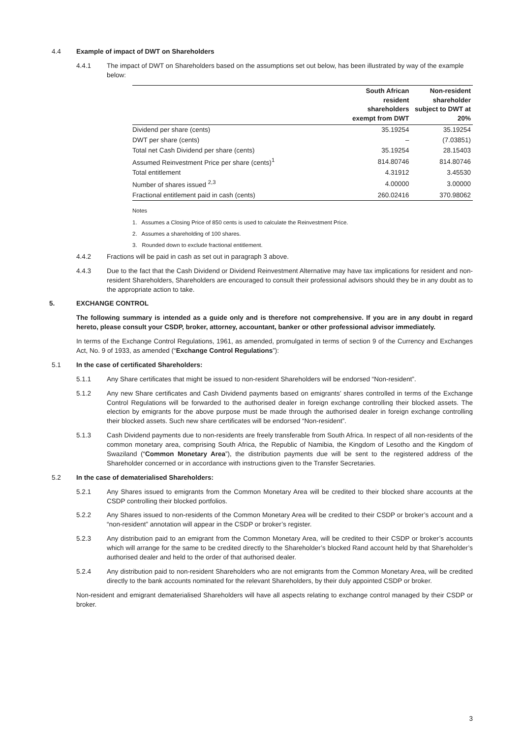4.4 Example of impact of DWT on Shareholders
4.4.1 The impact of DWT on Shareholders based on the assumptions set out below, has been illustrated by way of the example below:
| | South African resident shareholders exempt from DWT | Non-resident shareholder subject to DWT at 20% |
| --- | --- | --- |
| Dividend per share (cents) | 35.19254 | 35.19254 |
| DWT per share (cents) | – | (7.03851) |
| Total net Cash Dividend per share (cents) | 35.19254 | 28.15403 |
| Assumed Reinvestment Price per share (cents)<sup>1</sup> | 814.80746 | 814.80746 |
| Total entitlement | 4.31912 | 3.45530 |
| Number of shares issued <sup>2,3</sup> | 4.00000 | 3.00000 |
| Fractional entitlement paid in cash (cents) | 260.02416 | 370.98062 |
Notes
1. Assumes a Closing Price of 850 cents is used to calculate the Reinvestment Price.
2. Assumes a shareholding of 100 shares.
3. Rounded down to exclude fractional entitlement.
4.4.2 Fractions will be paid in cash as set out in paragraph 3 above.
4.4.3 Due to the fact that the Cash Dividend or Dividend Reinvestment Alternative may have tax implications for resident and non-resident Shareholders, Shareholders are encouraged to consult their professional advisors should they be in any doubt as to the appropriate action to take.
5. EXCHANGE CONTROL
The following summary is intended as a guide only and is therefore not comprehensive. If you are in any doubt in regard hereto, please consult your CSDP, broker, attorney, accountant, banker or other professional advisor immediately.
In terms of the Exchange Control Regulations, 1961, as amended, promulgated in terms of section 9 of the Currency and Exchanges Act, No. 9 of 1933, as amended (“Exchange Control Regulations”):
5.1 In the case of certificated Shareholders:
5.1.1 Any Share certificates that might be issued to non-resident Shareholders will be endorsed “Non-resident”.
5.1.2 Any new Share certificates and Cash Dividend payments based on emigrants’ shares controlled in terms of the Exchange Control Regulations will be forwarded to the authorised dealer in foreign exchange controlling their blocked assets. The election by emigrants for the above purpose must be made through the authorised dealer in foreign exchange controlling their blocked assets. Such new share certificates will be endorsed “Non-resident”.
5.1.3 Cash Dividend payments due to non-residents are freely transferable from South Africa. In respect of all non-residents of the common monetary area, comprising South Africa, the Republic of Namibia, the Kingdom of Lesotho and the Kingdom of Swaziland (“Common Monetary Area”), the distribution payments due will be sent to the registered address of the Shareholder concerned or in accordance with instructions given to the Transfer Secretaries.
5.2 In the case of dematerialised Shareholders:
5.2.1 Any Shares issued to emigrants from the Common Monetary Area will be credited to their blocked share accounts at the CSDP controlling their blocked portfolios.
5.2.2 Any Shares issued to non-residents of the Common Monetary Area will be credited to their CSDP or broker’s account and a “non-resident” annotation will appear in the CSDP or broker’s register.
5.2.3 Any distribution paid to an emigrant from the Common Monetary Area, will be credited to their CSDP or broker’s accounts which will arrange for the same to be credited directly to the Shareholder’s blocked Rand account held by that Shareholder’s authorised dealer and held to the order of that authorised dealer.
5.2.4 Any distribution paid to non-resident Shareholders who are not emigrants from the Common Monetary Area, will be credited directly to the bank accounts nominated for the relevant Shareholders, by their duly appointed CSDP or broker.
Non-resident and emigrant dematerialised Shareholders will have all aspects relating to exchange control managed by their CSDP or broker.
3